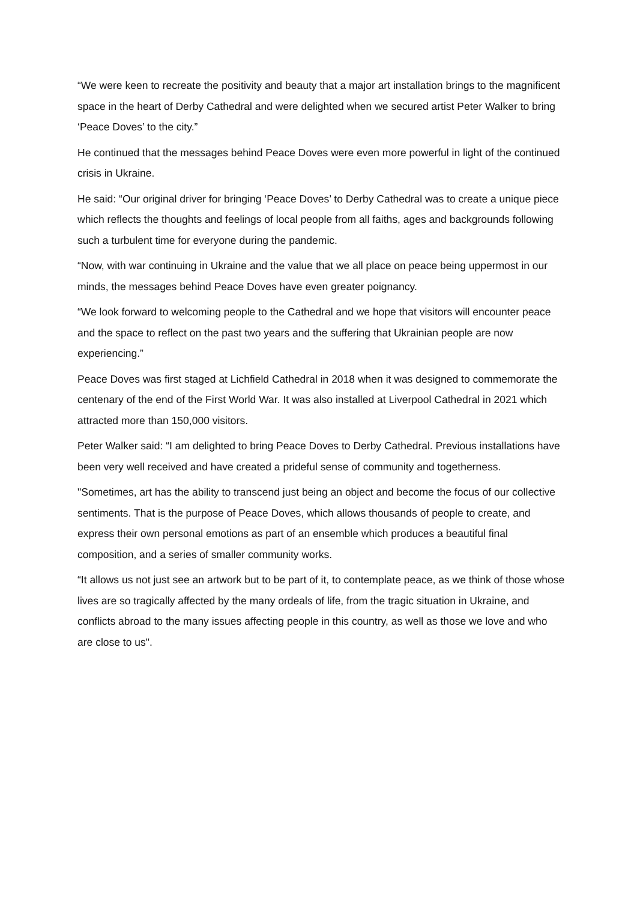“We were keen to recreate the positivity and beauty that a major art installation brings to the magnificent space in the heart of Derby Cathedral and were delighted when we secured artist Peter Walker to bring ‘Peace Doves’ to the city.”
He continued that the messages behind Peace Doves were even more powerful in light of the continued crisis in Ukraine.
He said: “Our original driver for bringing ‘Peace Doves’ to Derby Cathedral was to create a unique piece which reflects the thoughts and feelings of local people from all faiths, ages and backgrounds following such a turbulent time for everyone during the pandemic.
“Now, with war continuing in Ukraine and the value that we all place on peace being uppermost in our minds, the messages behind Peace Doves have even greater poignancy.
“We look forward to welcoming people to the Cathedral and we hope that visitors will encounter peace and the space to reflect on the past two years and the suffering that Ukrainian people are now experiencing.”
Peace Doves was first staged at Lichfield Cathedral in 2018 when it was designed to commemorate the centenary of the end of the First World War. It was also installed at Liverpool Cathedral in 2021 which attracted more than 150,000 visitors.
Peter Walker said: “I am delighted to bring Peace Doves to Derby Cathedral. Previous installations have been very well received and have created a prideful sense of community and togetherness.
"Sometimes, art has the ability to transcend just being an object and become the focus of our collective sentiments. That is the purpose of Peace Doves, which allows thousands of people to create, and express their own personal emotions as part of an ensemble which produces a beautiful final composition, and a series of smaller community works.
“It allows us not just see an artwork but to be part of it, to contemplate peace, as we think of those whose lives are so tragically affected by the many ordeals of life, from the tragic situation in Ukraine, and conflicts abroad to the many issues affecting people in this country, as well as those we love and who are close to us".